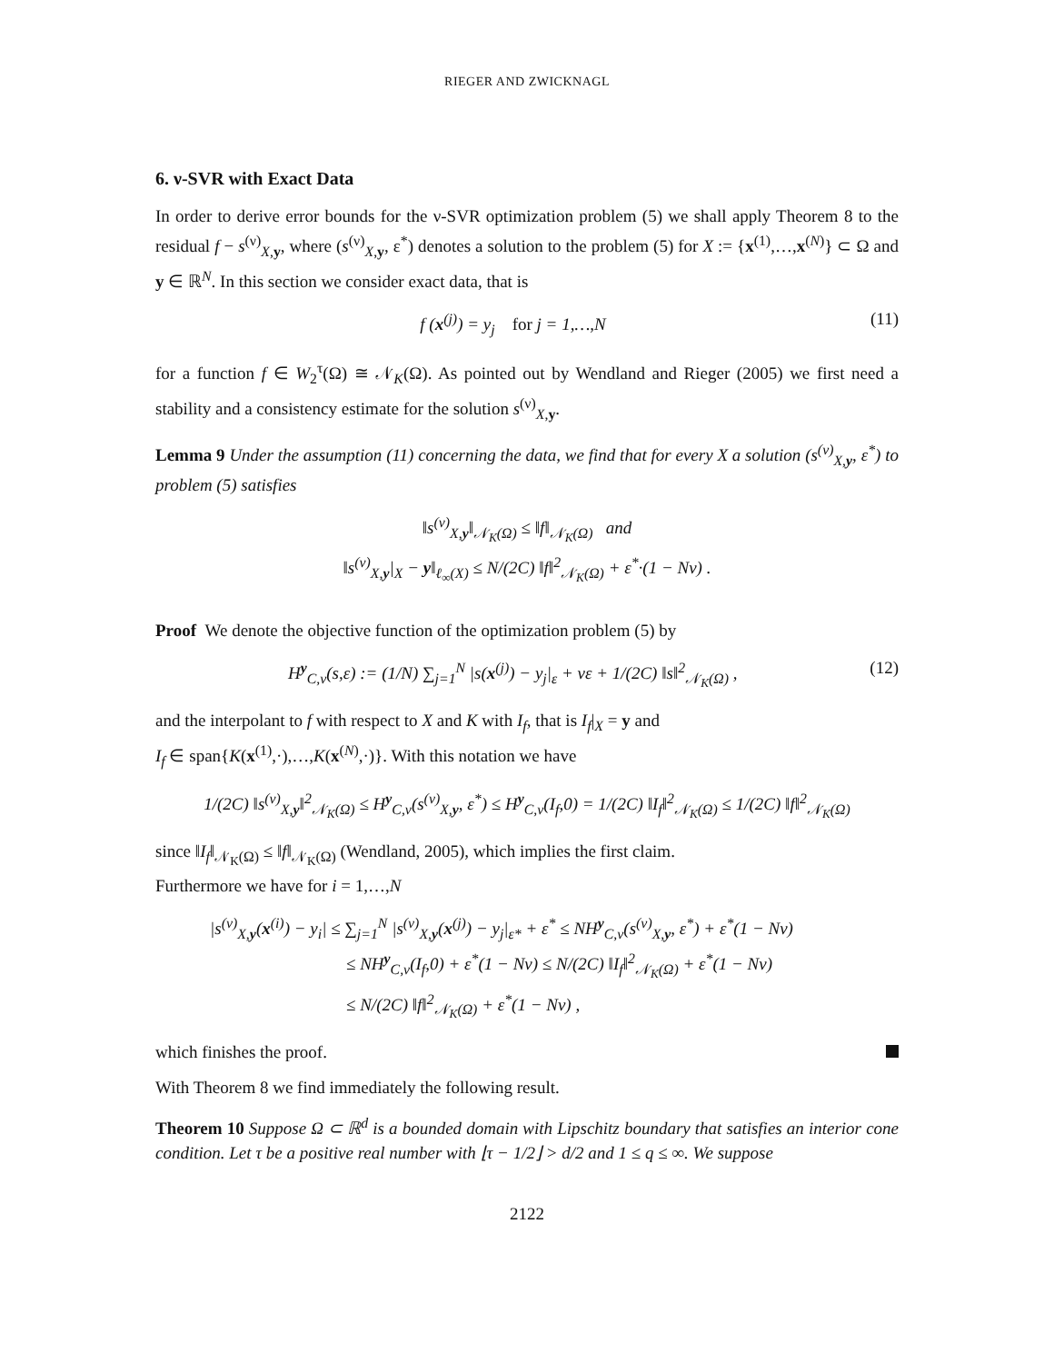RIEGER AND ZWICKNAGL
6. ν-SVR with Exact Data
In order to derive error bounds for the ν-SVR optimization problem (5) we shall apply Theorem 8 to the residual f − s<sup>(ν)</sup><sub>X,y</sub>, where (s<sup>(ν)</sup><sub>X,y</sub>, ε<sup>*</sup>) denotes a solution to the problem (5) for X := {x<sup>(1)</sup>,…,x<sup>(N)</sup>} ⊂ Ω and y ∈ ℝ<sup>N</sup>. In this section we consider exact data, that is
f (x<sup>(j)</sup>) = y<sub>j</sub> for j = 1,…,N (11)
for a function f ∈ W<sub>2</sub><sup>τ</sup>(Ω) ≅ 𝒩<sub>K</sub>(Ω). As pointed out by Wendland and Rieger (2005) we first need a stability and a consistency estimate for the solution s<sup>(ν)</sup><sub>X,y</sub>.
Lemma 9 Under the assumption (11) concerning the data, we find that for every X a solution (s<sup>(ν)</sup><sub>X,y</sub>, ε<sup>*</sup>) to problem (5) satisfies
‖s<sup>(ν)</sup><sub>X,y</sub>‖<sub>𝒩<sub>K</sub>(Ω)</sub> ≤ ‖f‖<sub>𝒩<sub>K</sub>(Ω)</sub> and
‖s<sup>(ν)</sup><sub>X,y</sub>|<sub>X</sub> − y‖<sub>ℓ<sub>∞</sub>(X)</sub> ≤ N/(2C) ‖f‖<sup>2</sup><sub>𝒩<sub>K</sub>(Ω)</sub> + ε<sup>*</sup>·(1 − Nν) .
Proof We denote the objective function of the optimization problem (5) by
H<sup>y</sup><sub>C,ν</sub>(s,ε) := (1/N) ∑<sub>j=1</sub><sup>N</sup> |s(x<sup>(j)</sup>) − y<sub>j</sub>|<sub>ε</sub> + νε + 1/(2C) ‖s‖<sup>2</sup><sub>𝒩<sub>K</sub>(Ω)</sub> , (12)
and the interpolant to f with respect to X and K with I<sub>f</sub>, that is I<sub>f</sub>|<sub>X</sub> = y and
I<sub>f</sub> ∈ span{K(x<sup>(1)</sup>,·),…,K(x<sup>(N)</sup>,·)}. With this notation we have
1/(2C) ‖s<sup>(ν)</sup><sub>X,y</sub>‖<sup>2</sup><sub>𝒩<sub>K</sub>(Ω)</sub> ≤ H<sup>y</sup><sub>C,ν</sub>(s<sup>(ν)</sup><sub>X,y</sub>, ε<sup>*</sup>) ≤ H<sup>y</sup><sub>C,ν</sub>(I<sub>f</sub>,0) = 1/(2C) ‖I<sub>f</sub>‖<sup>2</sup><sub>𝒩<sub>K</sub>(Ω)</sub> ≤ 1/(2C) ‖f‖<sup>2</sup><sub>𝒩<sub>K</sub>(Ω)</sub>
since ‖I<sub>f</sub>‖<sub>𝒩<sub>K</sub>(Ω)</sub> ≤ ‖f‖<sub>𝒩<sub>K</sub>(Ω)</sub> (Wendland, 2005), which implies the first claim.
Furthermore we have for i = 1,…,N
|s<sup>(ν)</sup><sub>X,y</sub>(x<sup>(i)</sup>) − y<sub>i</sub>| ≤ ∑<sub>j=1</sub><sup>N</sup> |s<sup>(ν)</sup><sub>X,y</sub>(x<sup>(j)</sup>) − y<sub>j</sub>|<sub>ε*</sub> + ε<sup>*</sup> ≤ NH<sup>y</sup><sub>C,ν</sub>(s<sup>(ν)</sup><sub>X,y</sub>, ε<sup>*</sup>) + ε<sup>*</sup>(1 − Nν)
≤ NH<sup>y</sup><sub>C,ν</sub>(I<sub>f</sub>,0) + ε<sup>*</sup>(1 − Nν) ≤ N/(2C) ‖I<sub>f</sub>‖<sup>2</sup><sub>𝒩<sub>K</sub>(Ω)</sub> + ε<sup>*</sup>(1 − Nν)
≤ N/(2C) ‖f‖<sup>2</sup><sub>𝒩<sub>K</sub>(Ω)</sub> + ε<sup>*</sup>(1 − Nν) ,
which finishes the proof.
With Theorem 8 we find immediately the following result.
Theorem 10 Suppose Ω ⊂ ℝ<sup>d</sup> is a bounded domain with Lipschitz boundary that satisfies an interior cone condition. Let τ be a positive real number with ⌊τ − 1/2⌋ > d/2 and 1 ≤ q ≤ ∞. We suppose
2122